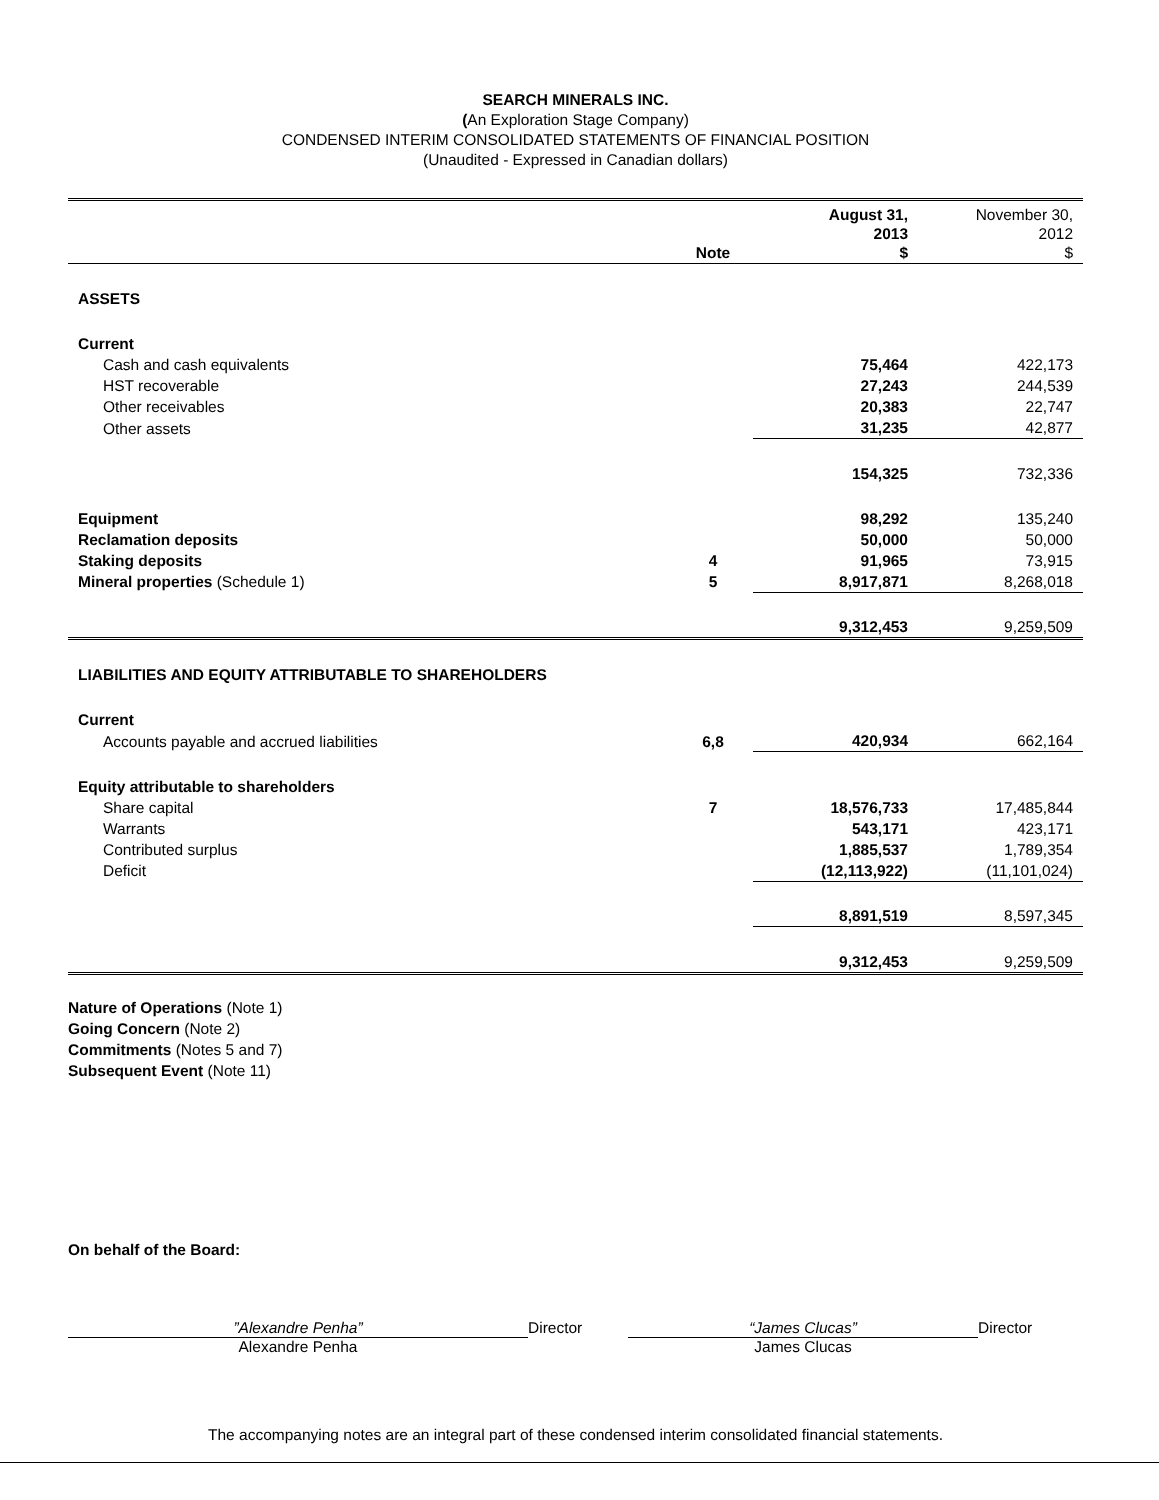SEARCH MINERALS INC.
(An Exploration Stage Company)
CONDENSED INTERIM CONSOLIDATED STATEMENTS OF FINANCIAL POSITION
(Unaudited - Expressed in Canadian dollars)
| | Note | August 31, 2013 $ | November 30, 2012 $ |
| --- | --- | --- | --- |
| ASSETS | | | |
| Current | | | |
| Cash and cash equivalents | | 75,464 | 422,173 |
| HST recoverable | | 27,243 | 244,539 |
| Other receivables | | 20,383 | 22,747 |
| Other assets | | 31,235 | 42,877 |
| | | 154,325 | 732,336 |
| Equipment | | 98,292 | 135,240 |
| Reclamation deposits | | 50,000 | 50,000 |
| Staking deposits | 4 | 91,965 | 73,915 |
| Mineral properties (Schedule 1) | 5 | 8,917,871 | 8,268,018 |
| | | 9,312,453 | 9,259,509 |
| LIABILITIES AND EQUITY ATTRIBUTABLE TO SHAREHOLDERS | | | |
| Current | | | |
| Accounts payable and accrued liabilities | 6,8 | 420,934 | 662,164 |
| Equity attributable to shareholders | | | |
| Share capital | 7 | 18,576,733 | 17,485,844 |
| Warrants | | 543,171 | 423,171 |
| Contributed surplus | | 1,885,537 | 1,789,354 |
| Deficit | | (12,113,922) | (11,101,024) |
| | | 8,891,519 | 8,597,345 |
| | | 9,312,453 | 9,259,509 |
Nature of Operations (Note 1)
Going Concern (Note 2)
Commitments (Notes 5 and 7)
Subsequent Event (Note 11)
On behalf of the Board:
”Alexandre Penha”
Alexandre Penha
Director “James Clucas”
James Clucas
Director
The accompanying notes are an integral part of these condensed interim consolidated financial statements.